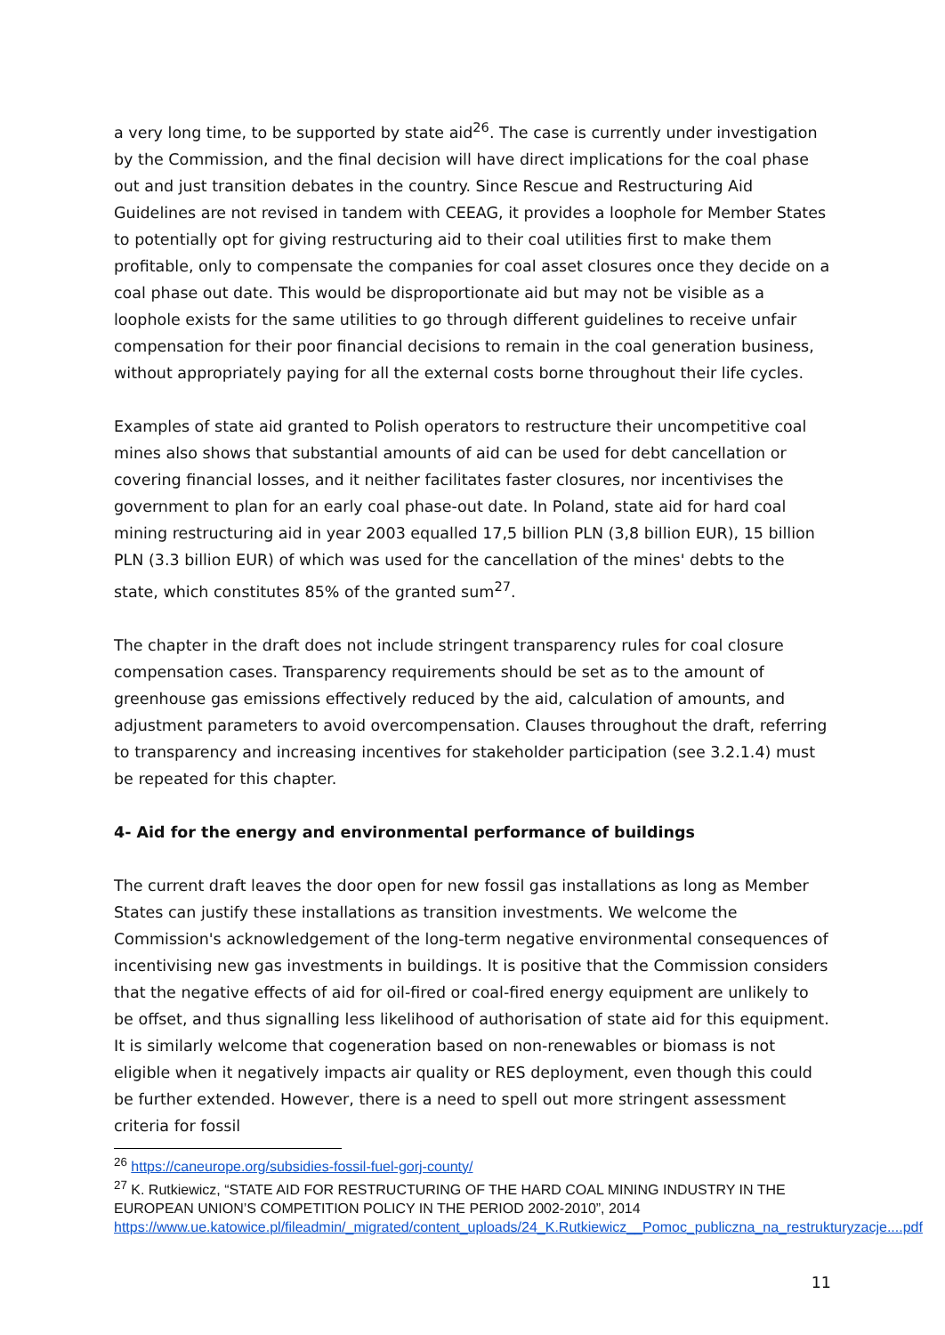a very long time, to be supported by state aid<sup>26</sup>. The case is currently under investigation by the Commission, and the final decision will have direct implications for the coal phase out and just transition debates in the country. Since Rescue and Restructuring Aid Guidelines are not revised in tandem with CEEAG, it provides a loophole for Member States to potentially opt for giving restructuring aid to their coal utilities first to make them profitable, only to compensate the companies for coal asset closures once they decide on a coal phase out date. This would be disproportionate aid but may not be visible as a loophole exists for the same utilities to go through different guidelines to receive unfair compensation for their poor financial decisions to remain in the coal generation business, without appropriately paying for all the external costs borne throughout their life cycles.
Examples of state aid granted to Polish operators to restructure their uncompetitive coal mines also shows that substantial amounts of aid can be used for debt cancellation or covering financial losses, and it neither facilitates faster closures, nor incentivises the government to plan for an early coal phase-out date. In Poland, state aid for hard coal mining restructuring aid in year 2003 equalled 17,5 billion PLN (3,8 billion EUR), 15 billion PLN (3.3 billion EUR) of which was used for the cancellation of the mines' debts to the state, which constitutes 85% of the granted sum<sup>27</sup>.
The chapter in the draft does not include stringent transparency rules for coal closure compensation cases. Transparency requirements should be set as to the amount of greenhouse gas emissions effectively reduced by the aid, calculation of amounts, and adjustment parameters to avoid overcompensation. Clauses throughout the draft, referring to transparency and increasing incentives for stakeholder participation (see 3.2.1.4) must be repeated for this chapter.
4- Aid for the energy and environmental performance of buildings
The current draft leaves the door open for new fossil gas installations as long as Member States can justify these installations as transition investments. We welcome the Commission's acknowledgement of the long-term negative environmental consequences of incentivising new gas investments in buildings. It is positive that the Commission considers that the negative effects of aid for oil-fired or coal-fired energy equipment are unlikely to be offset, and thus signalling less likelihood of authorisation of state aid for this equipment. It is similarly welcome that cogeneration based on non-renewables or biomass is not eligible when it negatively impacts air quality or RES deployment, even though this could be further extended. However, there is a need to spell out more stringent assessment criteria for fossil
<sup>26</sup> https://caneurope.org/subsidies-fossil-fuel-gorj-county/
<sup>27</sup> K. Rutkiewicz, “STATE AID FOR RESTRUCTURING OF THE HARD COAL MINING INDUSTRY IN THE EUROPEAN UNION’S COMPETITION POLICY IN THE PERIOD 2002-2010”, 2014 https://www.ue.katowice.pl/fileadmin/_migrated/content_uploads/24_K.Rutkiewicz__Pomoc_publiczna_na_restrukturyzacje....pdf
11